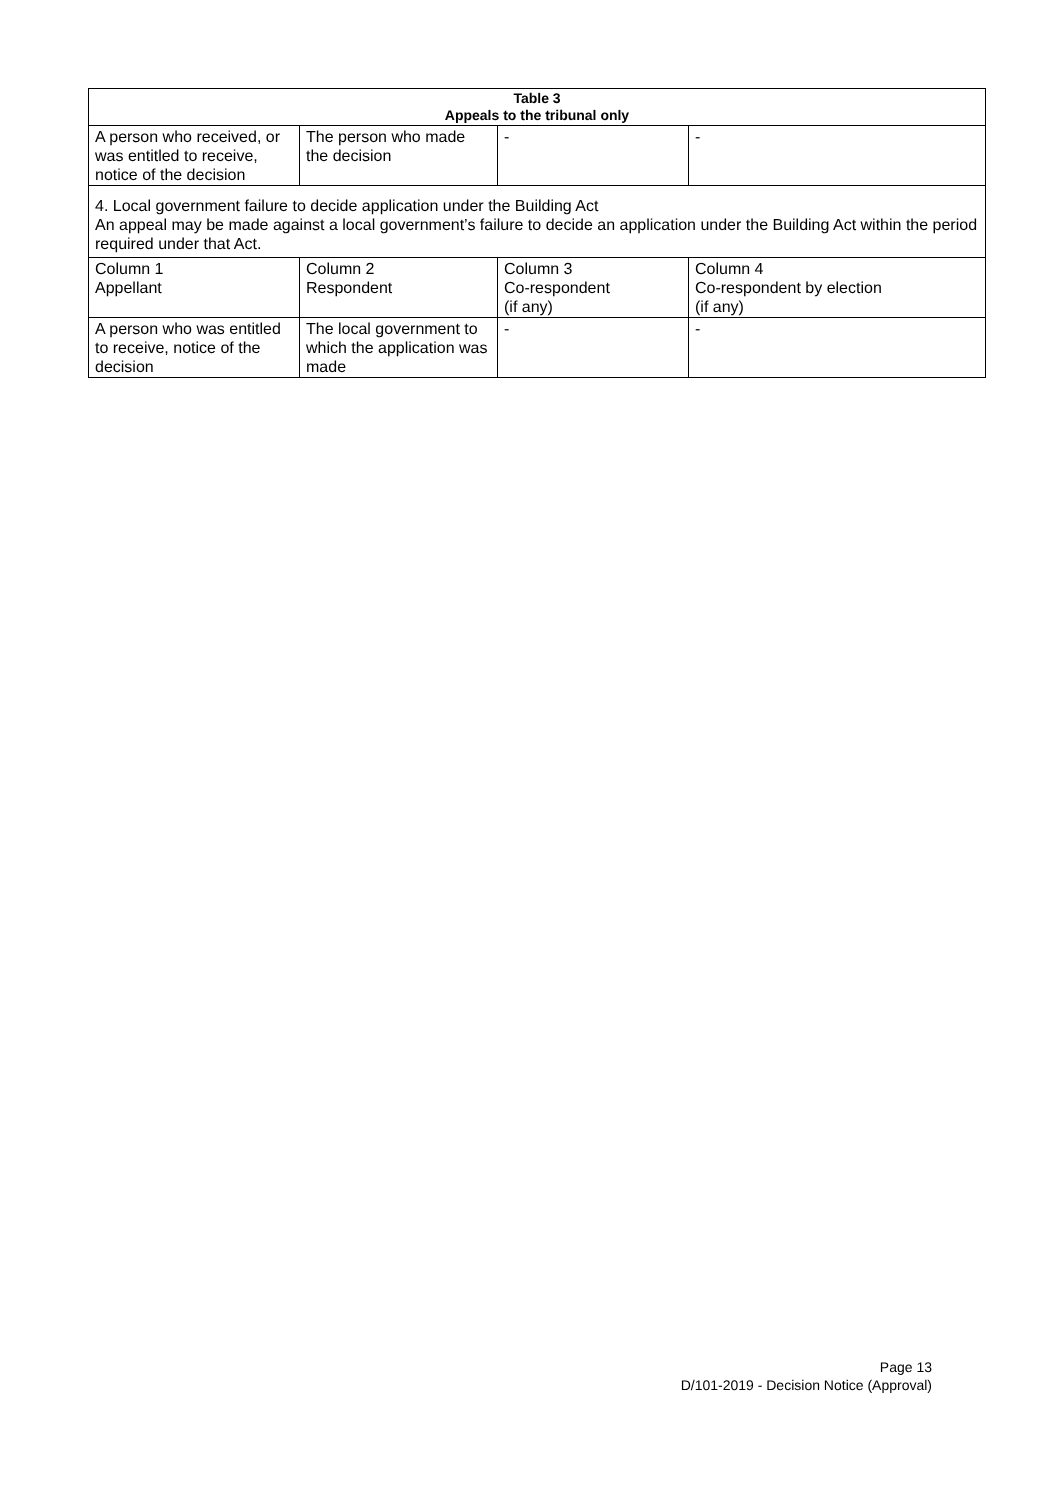| Table 3 Appeals to the tribunal only | | | |
| --- | --- | --- | --- |
| A person who received, or was entitled to receive, notice of the decision | The person who made the decision | - | - |
| 4. Local government failure to decide application under the Building Act An appeal may be made against a local government’s failure to decide an application under the Building Act within the period required under that Act. | | | |
| Column 1 Appellant | Column 2 Respondent | Column 3 Co-respondent (if any) | Column 4 Co-respondent by election (if any) |
| A person who was entitled to receive, notice of the decision | The local government to which the application was made | - | - |
Page 13
D/101-2019 - Decision Notice (Approval)